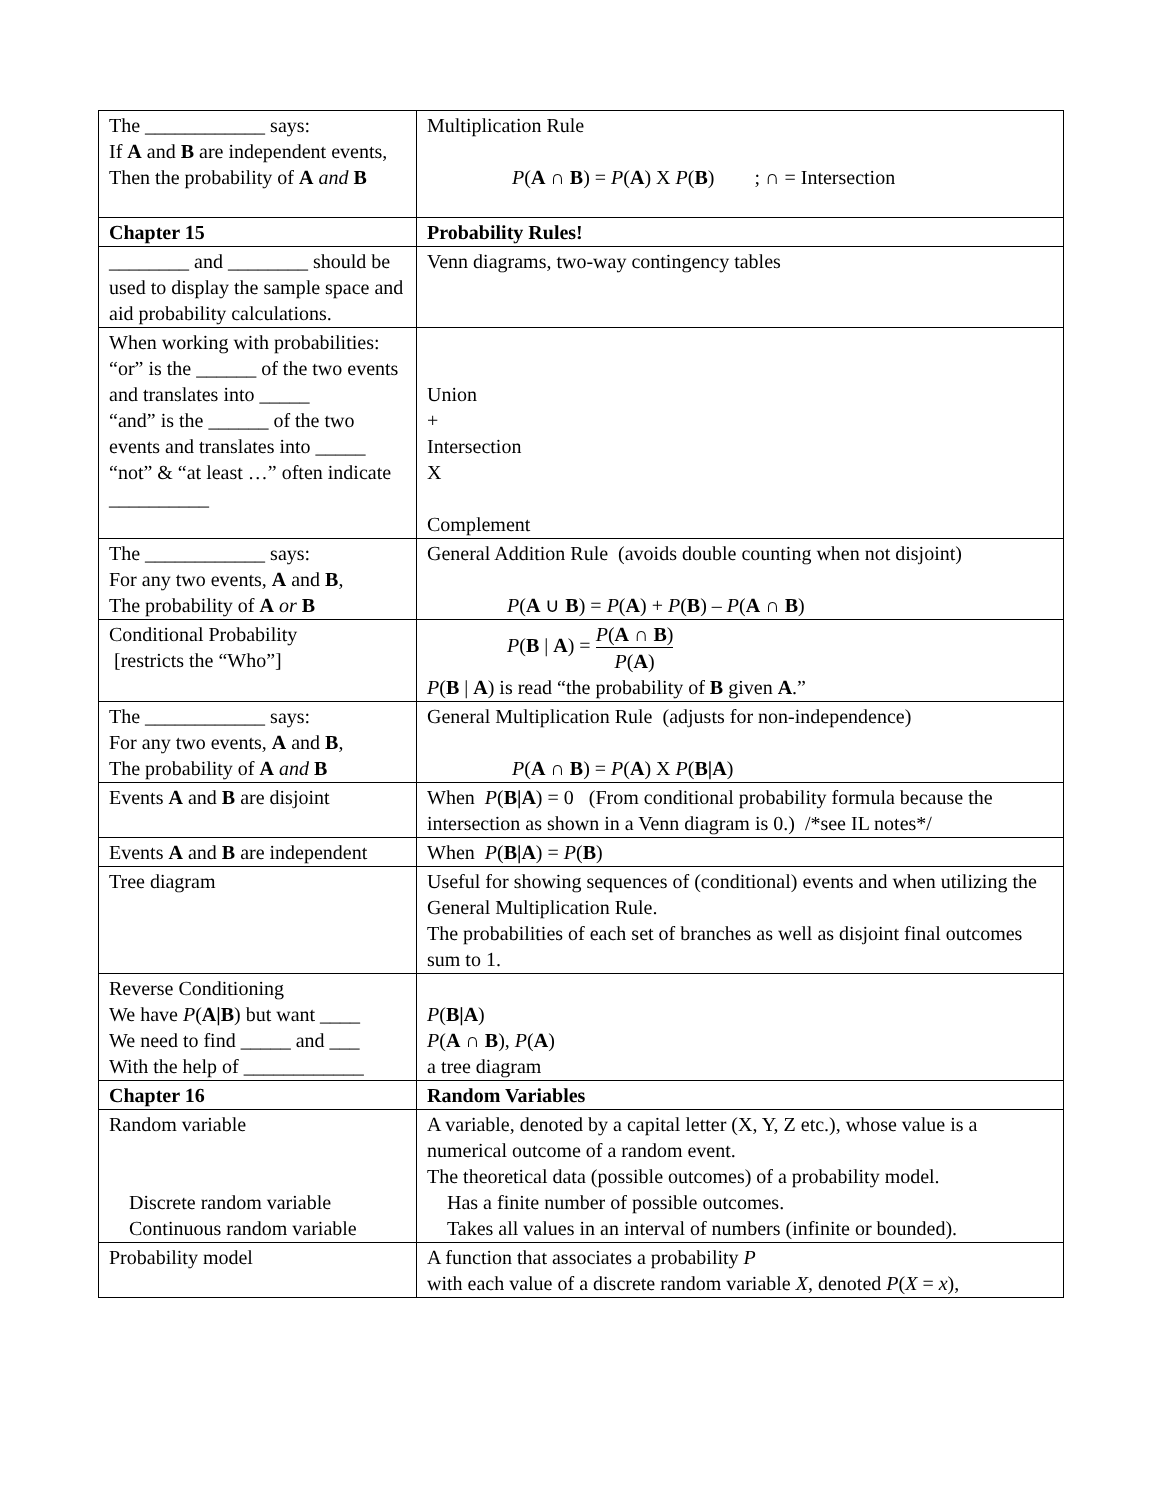| The ____________ says: If A and B are independent events, Then the probability of A and B | Multiplication Rule P ( A ∩ B ) = P ( A ) X P ( B ) ; ∩ = Intersection |
| Chapter 15 | Probability Rules! |
| ________ and ________ should be used to display the sample space and aid probability calculations. | Venn diagrams, two-way contingency tables |
| When working with probabilities: “or” is the ______ of the two events and translates into _____ “and” is the ______ of the two events and translates into _____ “not” & “at least …” often indicate __________ | Union + Intersection X Complement |
| The ____________ says: For any two events, A and B , The probability of A or B | General Addition Rule (avoids double counting when not disjoint) P ( A ∪ B ) = P ( A ) + P ( B ) – P ( A ∩ B ) |
| Conditional Probability [restricts the “Who”] | P ( B / A ) = P ( A ∩ B ) P ( A ) P ( B / A ) is read “the probability of B given A .” |
| The ____________ says: For any two events, A and B , The probability of A and B | General Multiplication Rule (adjusts for non-independence) P ( A ∩ B ) = P ( A ) X P ( B/A ) |
| Events A and B are disjoint | When P ( B/A ) = 0 (From conditional probability formula because the intersection as shown in a Venn diagram is 0.) /*see IL notes*/ |
| Events A and B are independent | When P ( B/A ) = P ( B ) |
| Tree diagram | Useful for showing sequences of (conditional) events and when utilizing the General Multiplication Rule. The probabilities of each set of branches as well as disjoint final outcomes sum to 1. |
| Reverse Conditioning We have P ( A/B ) but want ____ We need to find _____ and ___ With the help of ____________ | P ( B/A ) P ( A ∩ B ), P ( A ) a tree diagram |
| Chapter 16 | Random Variables |
| Random variable Discrete random variable Continuous random variable | A variable, denoted by a capital letter (X, Y, Z etc.), whose value is a numerical outcome of a random event. The theoretical data (possible outcomes) of a probability model. Has a finite number of possible outcomes. Takes all values in an interval of numbers (infinite or bounded). |
| Probability model | A function that associates a probability P with each value of a discrete random variable X , denoted P ( X = x ), |